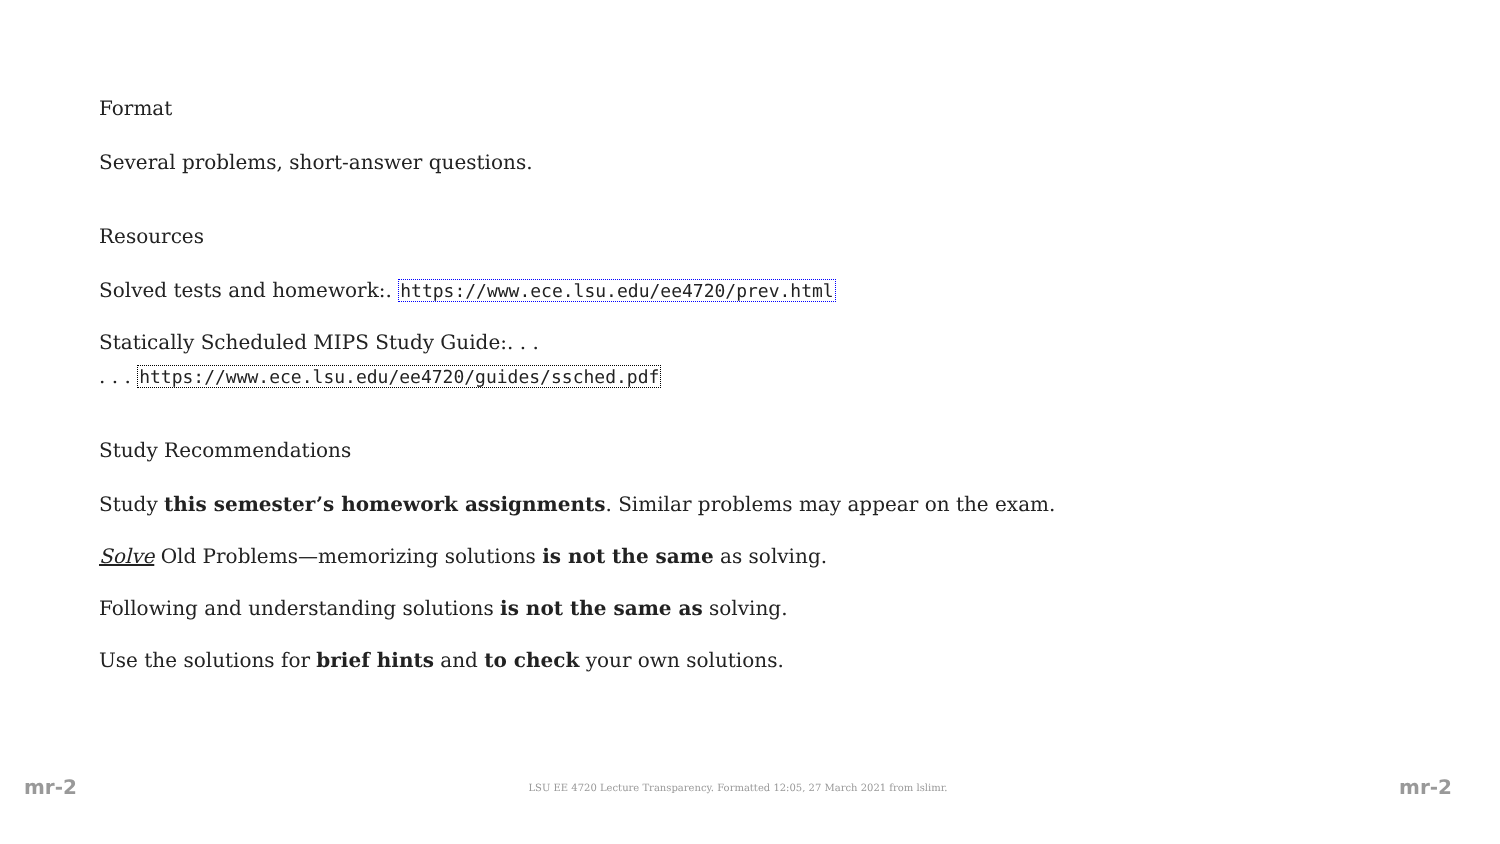Format
Several problems, short-answer questions.
Resources
Solved tests and homework:. https://www.ece.lsu.edu/ee4720/prev.html
Statically Scheduled MIPS Study Guide:. . .
. . . https://www.ece.lsu.edu/ee4720/guides/ssched.pdf
Study Recommendations
Study this semester’s homework assignments. Similar problems may appear on the exam.
Solve Old Problems—memorizing solutions is not the same as solving.
Following and understanding solutions is not the same as solving.
Use the solutions for brief hints and to check your own solutions.
mr-2 LSU EE 4720 Lecture Transparency. Formatted 12:05, 27 March 2021 from lslimr. mr-2